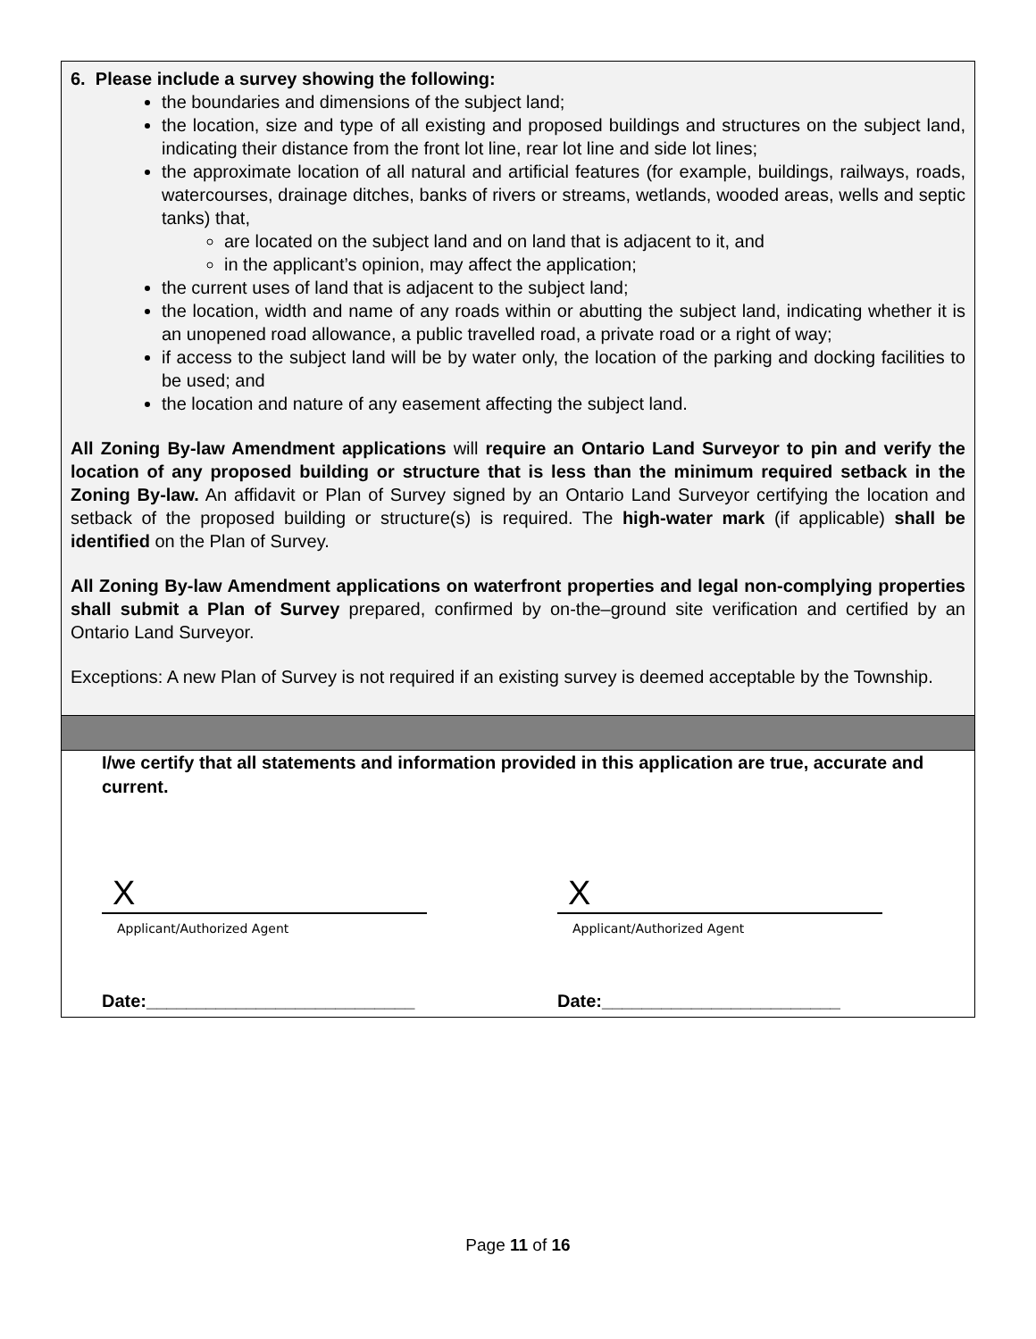6. Please include a survey showing the following:
the boundaries and dimensions of the subject land;
the location, size and type of all existing and proposed buildings and structures on the subject land, indicating their distance from the front lot line, rear lot line and side lot lines;
the approximate location of all natural and artificial features (for example, buildings, railways, roads, watercourses, drainage ditches, banks of rivers or streams, wetlands, wooded areas, wells and septic tanks) that,
are located on the subject land and on land that is adjacent to it, and
in the applicant’s opinion, may affect the application;
the current uses of land that is adjacent to the subject land;
the location, width and name of any roads within or abutting the subject land, indicating whether it is an unopened road allowance, a public travelled road, a private road or a right of way;
if access to the subject land will be by water only, the location of the parking and docking facilities to be used; and
the location and nature of any easement affecting the subject land.
All Zoning By-law Amendment applications will require an Ontario Land Surveyor to pin and verify the location of any proposed building or structure that is less than the minimum required setback in the Zoning By-law. An affidavit or Plan of Survey signed by an Ontario Land Surveyor certifying the location and setback of the proposed building or structure(s) is required. The high-water mark (if applicable) shall be identified on the Plan of Survey.
All Zoning By-law Amendment applications on waterfront properties and legal non-complying properties shall submit a Plan of Survey prepared, confirmed by on-the–ground site verification and certified by an Ontario Land Surveyor.
Exceptions: A new Plan of Survey is not required if an existing survey is deemed acceptable by the Township.
I/we certify that all statements and information provided in this application are true, accurate and current.
X
Applicant/Authorized Agent
Date:___________________________
X
Applicant/Authorized Agent
Date:________________________
Page 11 of 16